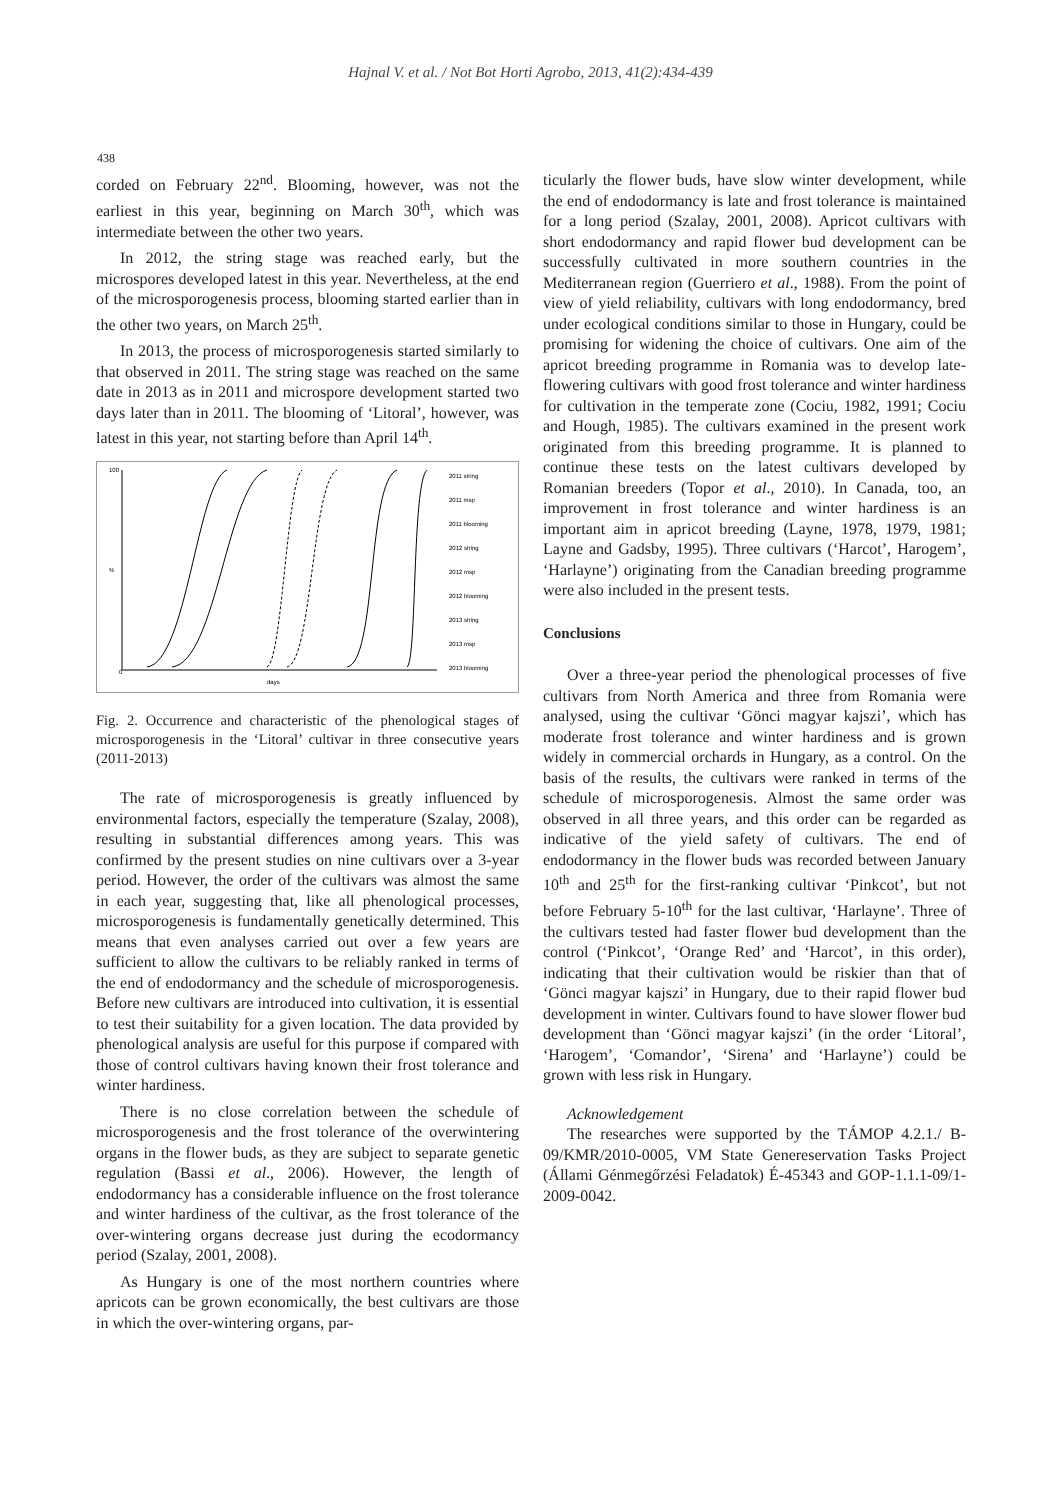Hajnal V. et al. / Not Bot Horti Agrobo, 2013, 41(2):434-439
438
corded on February 22<sup>nd</sup>. Blooming, however, was not the earliest in this year, beginning on March 30<sup>th</sup>, which was intermediate between the other two years.
In 2012, the string stage was reached early, but the microspores developed latest in this year. Nevertheless, at the end of the microsporogenesis process, blooming started earlier than in the other two years, on March 25<sup>th</sup>.
In 2013, the process of microsporogenesis started similarly to that observed in 2011. The string stage was reached on the same date in 2013 as in 2011 and microspore development started two days later than in 2011. The blooming of ‘Litoral’, however, was latest in this year, not starting before than April 14<sup>th</sup>.
100
%
0
days
2011 string
2011 msp
2011 blooming
2012 string
2012 msp
2012 blooming
2013 string
2013 msp
2013 blooming
Fig. 2. Occurrence and characteristic of the phenological stages of microsporogenesis in the ‘Litoral’ cultivar in three consecutive years (2011-2013)
The rate of microsporogenesis is greatly influenced by environmental factors, especially the temperature (Szalay, 2008), resulting in substantial differences among years. This was confirmed by the present studies on nine cultivars over a 3-year period. However, the order of the cultivars was almost the same in each year, suggesting that, like all phenological processes, microsporogenesis is fundamentally genetically determined. This means that even analyses carried out over a few years are sufficient to allow the cultivars to be reliably ranked in terms of the end of endodormancy and the schedule of microsporogenesis. Before new cultivars are introduced into cultivation, it is essential to test their suitability for a given location. The data provided by phenological analysis are useful for this purpose if compared with those of control cultivars having known their frost tolerance and winter hardiness.
There is no close correlation between the schedule of microsporogenesis and the frost tolerance of the overwintering organs in the flower buds, as they are subject to separate genetic regulation (Bassi et al., 2006). However, the length of endodormancy has a considerable influence on the frost tolerance and winter hardiness of the cultivar, as the frost tolerance of the over-wintering organs decrease just during the ecodormancy period (Szalay, 2001, 2008).
As Hungary is one of the most northern countries where apricots can be grown economically, the best cultivars are those in which the over-wintering organs, par-
ticularly the flower buds, have slow winter development, while the end of endodormancy is late and frost tolerance is maintained for a long period (Szalay, 2001, 2008). Apricot cultivars with short endodormancy and rapid flower bud development can be successfully cultivated in more southern countries in the Mediterranean region (Guerriero et al., 1988). From the point of view of yield reliability, cultivars with long endodormancy, bred under ecological conditions similar to those in Hungary, could be promising for widening the choice of cultivars. One aim of the apricot breeding programme in Romania was to develop late-flowering cultivars with good frost tolerance and winter hardiness for cultivation in the temperate zone (Cociu, 1982, 1991; Cociu and Hough, 1985). The cultivars examined in the present work originated from this breeding programme. It is planned to continue these tests on the latest cultivars developed by Romanian breeders (Topor et al., 2010). In Canada, too, an improvement in frost tolerance and winter hardiness is an important aim in apricot breeding (Layne, 1978, 1979, 1981; Layne and Gadsby, 1995). Three cultivars (‘Harcot’, Harogem’, ‘Harlayne’) originating from the Canadian breeding programme were also included in the present tests.
Conclusions
Over a three-year period the phenological processes of five cultivars from North America and three from Romania were analysed, using the cultivar ‘Gönci magyar kajszi’, which has moderate frost tolerance and winter hardiness and is grown widely in commercial orchards in Hungary, as a control. On the basis of the results, the cultivars were ranked in terms of the schedule of microsporogenesis. Almost the same order was observed in all three years, and this order can be regarded as indicative of the yield safety of cultivars. The end of endodormancy in the flower buds was recorded between January 10<sup>th</sup> and 25<sup>th</sup> for the first-ranking cultivar ‘Pinkcot’, but not before February 5-10<sup>th</sup> for the last cultivar, ‘Harlayne’. Three of the cultivars tested had faster flower bud development than the control (‘Pinkcot’, ‘Orange Red’ and ‘Harcot’, in this order), indicating that their cultivation would be riskier than that of ‘Gönci magyar kajszi’ in Hungary, due to their rapid flower bud development in winter. Cultivars found to have slower flower bud development than ‘Gönci magyar kajszi’ (in the order ‘Litoral’, ‘Harogem’, ‘Comandor’, ‘Sirena’ and ‘Harlayne’) could be grown with less risk in Hungary.
Acknowledgement
The researches were supported by the TÁMOP 4.2.1./ B-09/KMR/2010-0005, VM State Genereservation Tasks Project (Állami Génmegőrzési Feladatok) É-45343 and GOP-1.1.1-09/1-2009-0042.